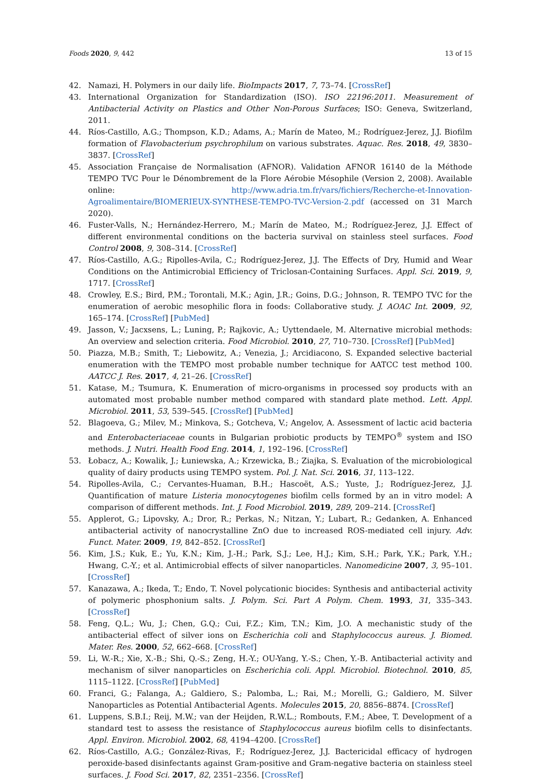Foods 2020, 9, 442 13 of 15
42. Namazi, H. Polymers in our daily life. BioImpacts 2017, 7, 73–74. [CrossRef]
43. International Organization for Standardization (ISO). ISO 22196:2011. Measurement of Antibacterial Activity on Plastics and Other Non-Porous Surfaces; ISO: Geneva, Switzerland, 2011.
44. Ríos-Castillo, A.G.; Thompson, K.D.; Adams, A.; Marín de Mateo, M.; Rodríguez-Jerez, J.J. Biofilm formation of Flavobacterium psychrophilum on various substrates. Aquac. Res. 2018, 49, 3830–3837. [CrossRef]
45. Association Française de Normalisation (AFNOR). Validation AFNOR 16140 de la Méthode TEMPO TVC Pour le Dénombrement de la Flore Aérobie Mésophile (Version 2, 2008). Available online: http://www.adria.tm.fr/vars/fichiers/Recherche-et-Innovation-Agroalimentaire/BIOMERIEUX-SYNTHESE-TEMPO-TVC-Version-2.pdf (accessed on 31 March 2020).
46. Fuster-Valls, N.; Hernández-Herrero, M.; Marín de Mateo, M.; Rodríguez-Jerez, J.J. Effect of different environmental conditions on the bacteria survival on stainless steel surfaces. Food Control 2008, 9, 308–314. [CrossRef]
47. Ríos-Castillo, A.G.; Ripolles-Avila, C.; Rodríguez-Jerez, J.J. The Effects of Dry, Humid and Wear Conditions on the Antimicrobial Efficiency of Triclosan-Containing Surfaces. Appl. Sci. 2019, 9, 1717. [CrossRef]
48. Crowley, E.S.; Bird, P.M.; Torontali, M.K.; Agin, J.R.; Goins, D.G.; Johnson, R. TEMPO TVC for the enumeration of aerobic mesophilic flora in foods: Collaborative study. J. AOAC Int. 2009, 92, 165–174. [CrossRef] [PubMed]
49. Jasson, V.; Jacxsens, L.; Luning, P.; Rajkovic, A.; Uyttendaele, M. Alternative microbial methods: An overview and selection criteria. Food Microbiol. 2010, 27, 710–730. [CrossRef] [PubMed]
50. Piazza, M.B.; Smith, T.; Liebowitz, A.; Venezia, J.; Arcidiacono, S. Expanded selective bacterial enumeration with the TEMPO most probable number technique for AATCC test method 100. AATCC J. Res. 2017, 4, 21–26. [CrossRef]
51. Katase, M.; Tsumura, K. Enumeration of micro-organisms in processed soy products with an automated most probable number method compared with standard plate method. Lett. Appl. Microbiol. 2011, 53, 539–545. [CrossRef] [PubMed]
52. Blagoeva, G.; Milev, M.; Minkova, S.; Gotcheva, V.; Angelov, A. Assessment of lactic acid bacteria and Enterobacteriaceae counts in Bulgarian probiotic products by TEMPO<sup>®</sup> system and ISO methods. J. Nutri. Health Food Eng. 2014, 1, 192–196. [CrossRef]
53. Łobacz, A.; Kowalik, J.; Łuniewska, A.; Krzewicka, B.; Ziajka, S. Evaluation of the microbiological quality of dairy products using TEMPO system. Pol. J. Nat. Sci. 2016, 31, 113–122.
54. Ripolles-Avila, C.; Cervantes-Huaman, B.H.; Hascoët, A.S.; Yuste, J.; Rodríguez-Jerez, J.J. Quantification of mature Listeria monocytogenes biofilm cells formed by an in vitro model: A comparison of different methods. Int. J. Food Microbiol. 2019, 289, 209–214. [CrossRef]
55. Applerot, G.; Lipovsky, A.; Dror, R.; Perkas, N.; Nitzan, Y.; Lubart, R.; Gedanken, A. Enhanced antibacterial activity of nanocrystalline ZnO due to increased ROS-mediated cell injury. Adv. Funct. Mater. 2009, 19, 842–852. [CrossRef]
56. Kim, J.S.; Kuk, E.; Yu, K.N.; Kim, J.-H.; Park, S.J.; Lee, H.J.; Kim, S.H.; Park, Y.K.; Park, Y.H.; Hwang, C.-Y.; et al. Antimicrobial effects of silver nanoparticles. Nanomedicine 2007, 3, 95–101. [CrossRef]
57. Kanazawa, A.; Ikeda, T.; Endo, T. Novel polycationic biocides: Synthesis and antibacterial activity of polymeric phosphonium salts. J. Polym. Sci. Part A Polym. Chem. 1993, 31, 335–343. [CrossRef]
58. Feng, Q.L.; Wu, J.; Chen, G.Q.; Cui, F.Z.; Kim, T.N.; Kim, J.O. A mechanistic study of the antibacterial effect of silver ions on Escherichia coli and Staphylococcus aureus. J. Biomed. Mater. Res. 2000, 52, 662–668. [CrossRef]
59. Li, W.-R.; Xie, X.-B.; Shi, Q.-S.; Zeng, H.-Y.; OU-Yang, Y.-S.; Chen, Y.-B. Antibacterial activity and mechanism of silver nanoparticles on Escherichia coli. Appl. Microbiol. Biotechnol. 2010, 85, 1115–1122. [CrossRef] [PubMed]
60. Franci, G.; Falanga, A.; Galdiero, S.; Palomba, L.; Rai, M.; Morelli, G.; Galdiero, M. Silver Nanoparticles as Potential Antibacterial Agents. Molecules 2015, 20, 8856–8874. [CrossRef]
61. Luppens, S.B.I.; Reij, M.W.; van der Heijden, R.W.L.; Rombouts, F.M.; Abee, T. Development of a standard test to assess the resistance of Staphylococcus aureus biofilm cells to disinfectants. Appl. Environ. Microbiol. 2002, 68, 4194–4200. [CrossRef]
62. Ríos-Castillo, A.G.; González-Rivas, F.; Rodríguez-Jerez, J.J. Bactericidal efficacy of hydrogen peroxide-based disinfectants against Gram-positive and Gram-negative bacteria on stainless steel surfaces. J. Food Sci. 2017, 82, 2351–2356. [CrossRef]